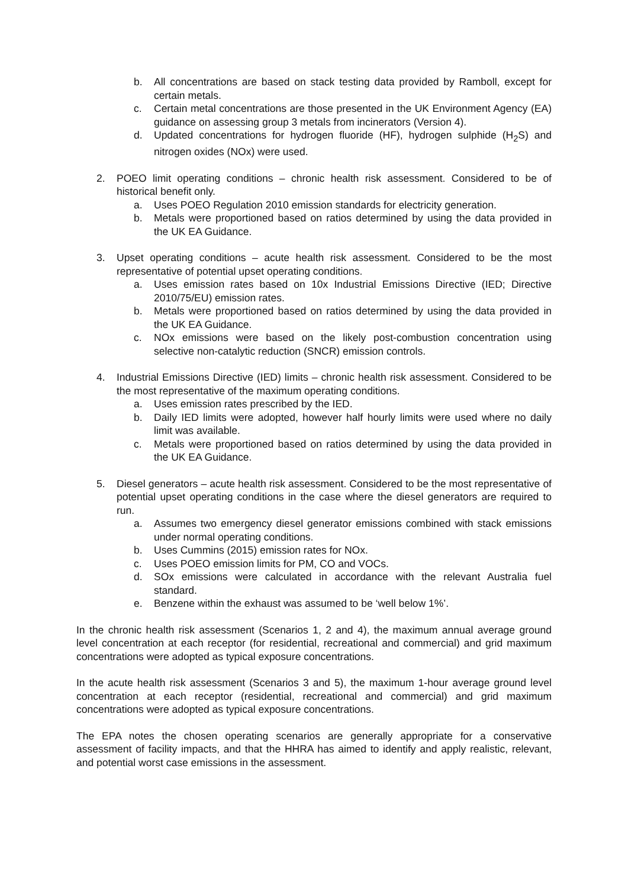b. All concentrations are based on stack testing data provided by Ramboll, except for certain metals.
c. Certain metal concentrations are those presented in the UK Environment Agency (EA) guidance on assessing group 3 metals from incinerators (Version 4).
d. Updated concentrations for hydrogen fluoride (HF), hydrogen sulphide (H<sub>2</sub>S) and nitrogen oxides (NOx) were used.
2. POEO limit operating conditions – chronic health risk assessment. Considered to be of historical benefit only.
a. Uses POEO Regulation 2010 emission standards for electricity generation.
b. Metals were proportioned based on ratios determined by using the data provided in the UK EA Guidance.
3. Upset operating conditions – acute health risk assessment. Considered to be the most representative of potential upset operating conditions.
a. Uses emission rates based on 10x Industrial Emissions Directive (IED; Directive 2010/75/EU) emission rates.
b. Metals were proportioned based on ratios determined by using the data provided in the UK EA Guidance.
c. NOx emissions were based on the likely post-combustion concentration using selective non-catalytic reduction (SNCR) emission controls.
4. Industrial Emissions Directive (IED) limits – chronic health risk assessment. Considered to be the most representative of the maximum operating conditions.
a. Uses emission rates prescribed by the IED.
b. Daily IED limits were adopted, however half hourly limits were used where no daily limit was available.
c. Metals were proportioned based on ratios determined by using the data provided in the UK EA Guidance.
5. Diesel generators – acute health risk assessment. Considered to be the most representative of potential upset operating conditions in the case where the diesel generators are required to run.
a. Assumes two emergency diesel generator emissions combined with stack emissions under normal operating conditions.
b. Uses Cummins (2015) emission rates for NOx.
c. Uses POEO emission limits for PM, CO and VOCs.
d. SOx emissions were calculated in accordance with the relevant Australia fuel standard.
e. Benzene within the exhaust was assumed to be ‘well below 1%’.
In the chronic health risk assessment (Scenarios 1, 2 and 4), the maximum annual average ground level concentration at each receptor (for residential, recreational and commercial) and grid maximum concentrations were adopted as typical exposure concentrations.
In the acute health risk assessment (Scenarios 3 and 5), the maximum 1-hour average ground level concentration at each receptor (residential, recreational and commercial) and grid maximum concentrations were adopted as typical exposure concentrations.
The EPA notes the chosen operating scenarios are generally appropriate for a conservative assessment of facility impacts, and that the HHRA has aimed to identify and apply realistic, relevant, and potential worst case emissions in the assessment.